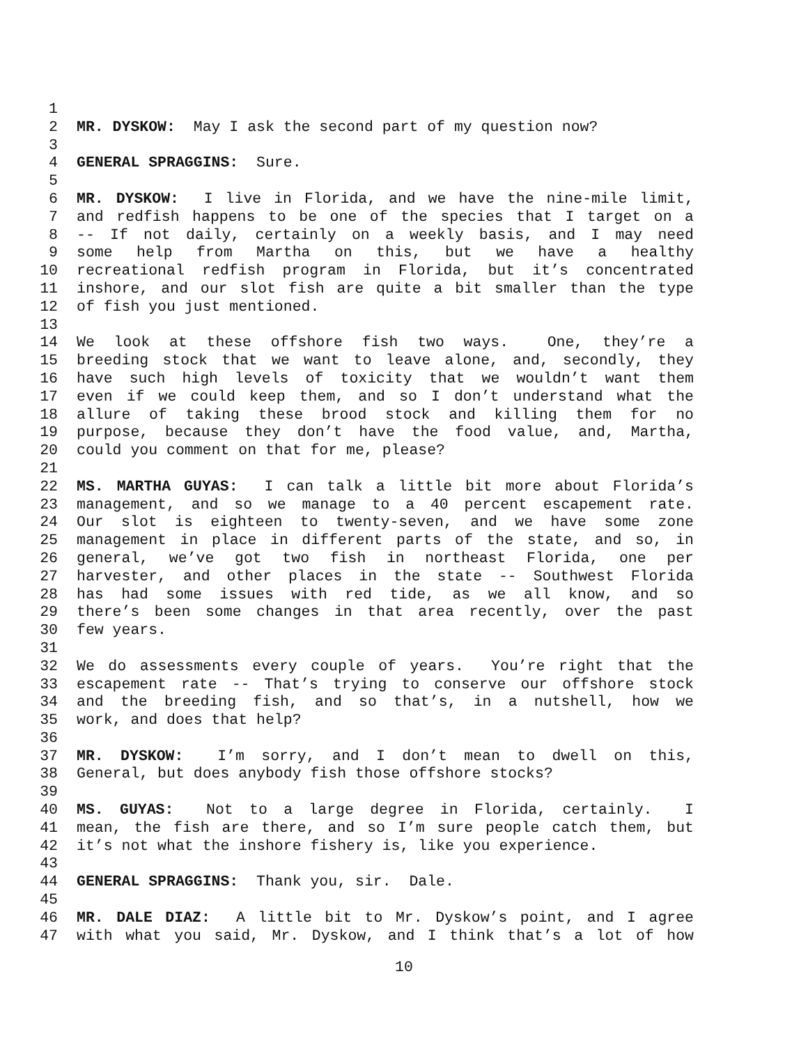1
2 MR. DYSKOW: May I ask the second part of my question now?
3
4 GENERAL SPRAGGINS: Sure.
5
6 MR. DYSKOW: I live in Florida, and we have the nine-mile limit,
7 and redfish happens to be one of the species that I target on a
8 -- If not daily, certainly on a weekly basis, and I may need
9 some help from Martha on this, but we have a healthy
10 recreational redfish program in Florida, but it’s concentrated
11 inshore, and our slot fish are quite a bit smaller than the type
12 of fish you just mentioned.
13
14 We look at these offshore fish two ways. One, they’re a
15 breeding stock that we want to leave alone, and, secondly, they
16 have such high levels of toxicity that we wouldn’t want them
17 even if we could keep them, and so I don’t understand what the
18 allure of taking these brood stock and killing them for no
19 purpose, because they don’t have the food value, and, Martha,
20 could you comment on that for me, please?
21
22 MS. MARTHA GUYAS: I can talk a little bit more about Florida’s
23 management, and so we manage to a 40 percent escapement rate.
24 Our slot is eighteen to twenty-seven, and we have some zone
25 management in place in different parts of the state, and so, in
26 general, we’ve got two fish in northeast Florida, one per
27 harvester, and other places in the state -- Southwest Florida
28 has had some issues with red tide, as we all know, and so
29 there’s been some changes in that area recently, over the past
30 few years.
31
32 We do assessments every couple of years. You’re right that the
33 escapement rate -- That’s trying to conserve our offshore stock
34 and the breeding fish, and so that’s, in a nutshell, how we
35 work, and does that help?
36
37 MR. DYSKOW: I’m sorry, and I don’t mean to dwell on this,
38 General, but does anybody fish those offshore stocks?
39
40 MS. GUYAS: Not to a large degree in Florida, certainly. I
41 mean, the fish are there, and so I’m sure people catch them, but
42 it’s not what the inshore fishery is, like you experience.
43
44 GENERAL SPRAGGINS: Thank you, sir. Dale.
45
46 MR. DALE DIAZ: A little bit to Mr. Dyskow’s point, and I agree
47 with what you said, Mr. Dyskow, and I think that’s a lot of how
10